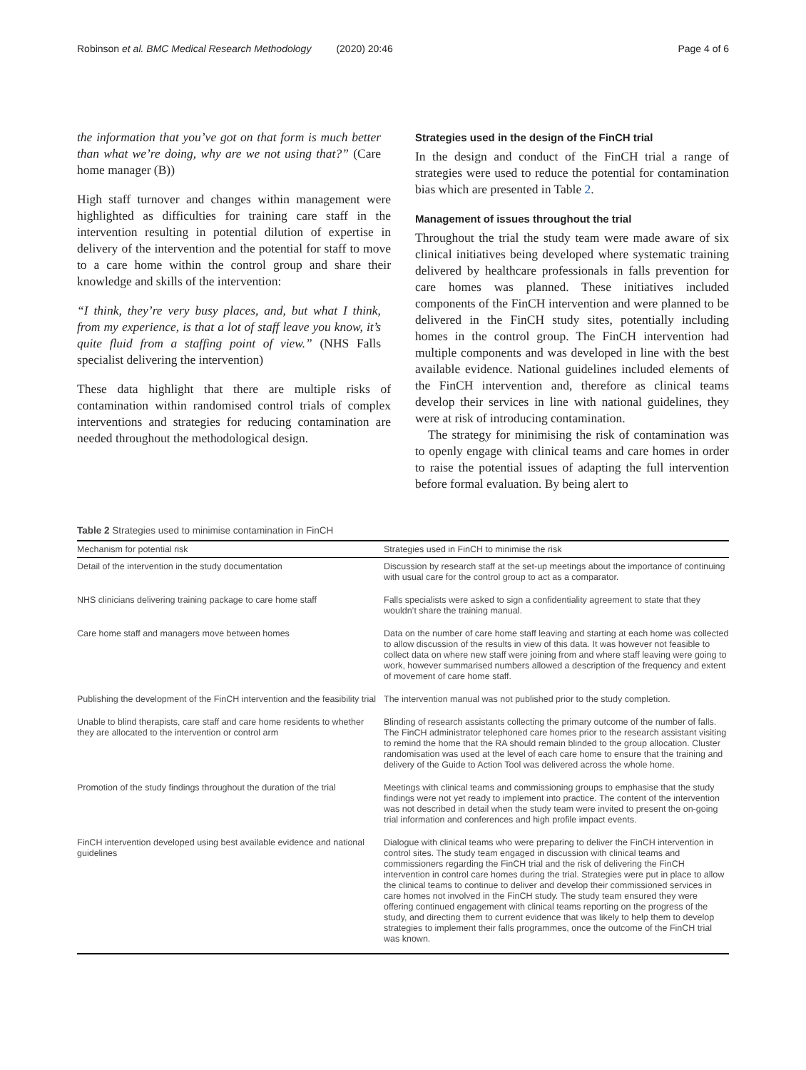Robinson et al. BMC Medical Research Methodology (2020) 20:46
Page 4 of 6
the information that you’ve got on that form is much better than what we’re doing, why are we not using that?” (Care home manager (B))
High staff turnover and changes within management were highlighted as difficulties for training care staff in the intervention resulting in potential dilution of expertise in delivery of the intervention and the potential for staff to move to a care home within the control group and share their knowledge and skills of the intervention:
“I think, they’re very busy places, and, but what I think, from my experience, is that a lot of staff leave you know, it’s quite fluid from a staffing point of view.” (NHS Falls specialist delivering the intervention)
These data highlight that there are multiple risks of contamination within randomised control trials of complex interventions and strategies for reducing contamination are needed throughout the methodological design.
Strategies used in the design of the FinCH trial
In the design and conduct of the FinCH trial a range of strategies were used to reduce the potential for contamination bias which are presented in Table 2.
Management of issues throughout the trial
Throughout the trial the study team were made aware of six clinical initiatives being developed where systematic training delivered by healthcare professionals in falls prevention for care homes was planned. These initiatives included components of the FinCH intervention and were planned to be delivered in the FinCH study sites, potentially including homes in the control group. The FinCH intervention had multiple components and was developed in line with the best available evidence. National guidelines included elements of the FinCH intervention and, therefore as clinical teams develop their services in line with national guidelines, they were at risk of introducing contamination.
The strategy for minimising the risk of contamination was to openly engage with clinical teams and care homes in order to raise the potential issues of adapting the full intervention before formal evaluation. By being alert to
Table 2 Strategies used to minimise contamination in FinCH
| Mechanism for potential risk | Strategies used in FinCH to minimise the risk |
| --- | --- |
| Detail of the intervention in the study documentation | Discussion by research staff at the set-up meetings about the importance of continuing with usual care for the control group to act as a comparator. |
| NHS clinicians delivering training package to care home staff | Falls specialists were asked to sign a confidentiality agreement to state that they wouldn’t share the training manual. |
| Care home staff and managers move between homes | Data on the number of care home staff leaving and starting at each home was collected to allow discussion of the results in view of this data. It was however not feasible to collect data on where new staff were joining from and where staff leaving were going to work, however summarised numbers allowed a description of the frequency and extent of movement of care home staff. |
| Publishing the development of the FinCH intervention and the feasibility trial | The intervention manual was not published prior to the study completion. |
| Unable to blind therapists, care staff and care home residents to whether they are allocated to the intervention or control arm | Blinding of research assistants collecting the primary outcome of the number of falls. The FinCH administrator telephoned care homes prior to the research assistant visiting to remind the home that the RA should remain blinded to the group allocation. Cluster randomisation was used at the level of each care home to ensure that the training and delivery of the Guide to Action Tool was delivered across the whole home. |
| Promotion of the study findings throughout the duration of the trial | Meetings with clinical teams and commissioning groups to emphasise that the study findings were not yet ready to implement into practice. The content of the intervention was not described in detail when the study team were invited to present the on-going trial information and conferences and high profile impact events. |
| FinCH intervention developed using best available evidence and national guidelines | Dialogue with clinical teams who were preparing to deliver the FinCH intervention in control sites. The study team engaged in discussion with clinical teams and commissioners regarding the FinCH trial and the risk of delivering the FinCH intervention in control care homes during the trial. Strategies were put in place to allow the clinical teams to continue to deliver and develop their commissioned services in care homes not involved in the FinCH study. The study team ensured they were offering continued engagement with clinical teams reporting on the progress of the study, and directing them to current evidence that was likely to help them to develop strategies to implement their falls programmes, once the outcome of the FinCH trial was known. |